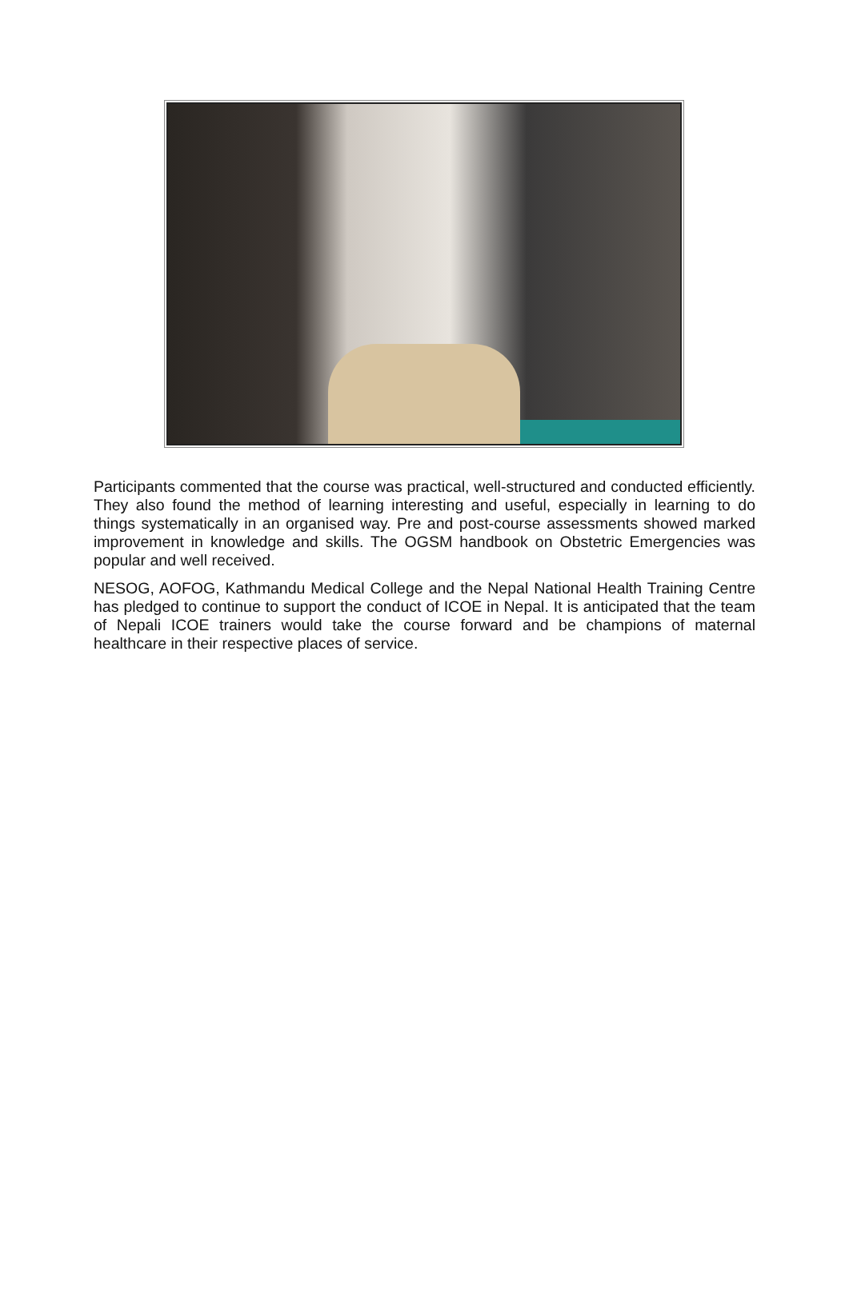Participants commented that the course was practical, well-structured and conducted efficiently. They also found the method of learning interesting and useful, especially in learning to do things systematically in an organised way. Pre and post-course assessments showed marked improvement in knowledge and skills. The OGSM handbook on Obstetric Emergencies was popular and well received.
NESOG, AOFOG, Kathmandu Medical College and the Nepal National Health Training Centre has pledged to continue to support the conduct of ICOE in Nepal. It is anticipated that the team of Nepali ICOE trainers would take the course forward and be champions of maternal healthcare in their respective places of service.